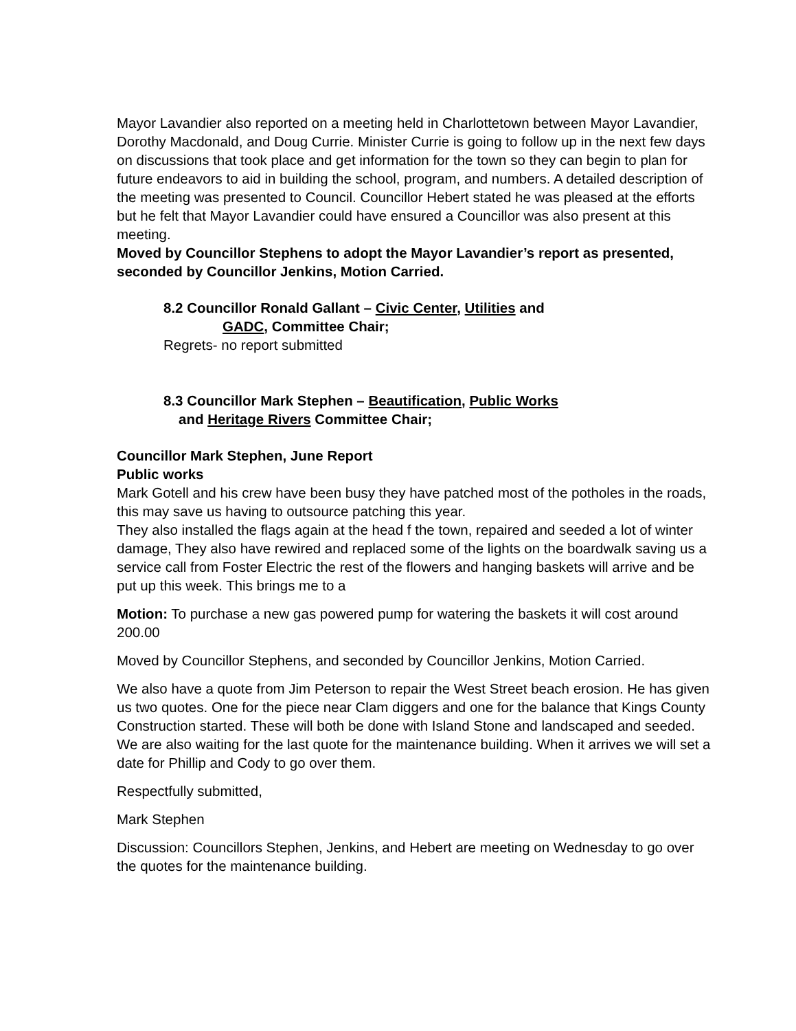Mayor Lavandier also reported on a meeting held in Charlottetown between Mayor Lavandier, Dorothy Macdonald, and Doug Currie. Minister Currie is going to follow up in the next few days on discussions that took place and get information for the town so they can begin to plan for future endeavors to aid in building the school, program, and numbers. A detailed description of the meeting was presented to Council. Councillor Hebert stated he was pleased at the efforts but he felt that Mayor Lavandier could have ensured a Councillor was also present at this meeting.
Moved by Councillor Stephens to adopt the Mayor Lavandier’s report as presented, seconded by Councillor Jenkins, Motion Carried.
8.2 Councillor Ronald Gallant – Civic Center, Utilities and
GADC, Committee Chair;
Regrets- no report submitted
8.3 Councillor Mark Stephen – Beautification, Public Works
and Heritage Rivers Committee Chair;
Councillor Mark Stephen, June Report
Public works
Mark Gotell and his crew have been busy they have patched most of the potholes in the roads, this may save us having to outsource patching this year.
They also installed the flags again at the head f the town, repaired and seeded a lot of winter damage, They also have rewired and replaced some of the lights on the boardwalk saving us a service call from Foster Electric the rest of the flowers and hanging baskets will arrive and be put up this week. This brings me to a
Motion: To purchase a new gas powered pump for watering the baskets it will cost around 200.00
Moved by Councillor Stephens, and seconded by Councillor Jenkins, Motion Carried.
We also have a quote from Jim Peterson to repair the West Street beach erosion. He has given us two quotes. One for the piece near Clam diggers and one for the balance that Kings County Construction started. These will both be done with Island Stone and landscaped and seeded. We are also waiting for the last quote for the maintenance building. When it arrives we will set a date for Phillip and Cody to go over them.
Respectfully submitted,
Mark Stephen
Discussion: Councillors Stephen, Jenkins, and Hebert are meeting on Wednesday to go over the quotes for the maintenance building.